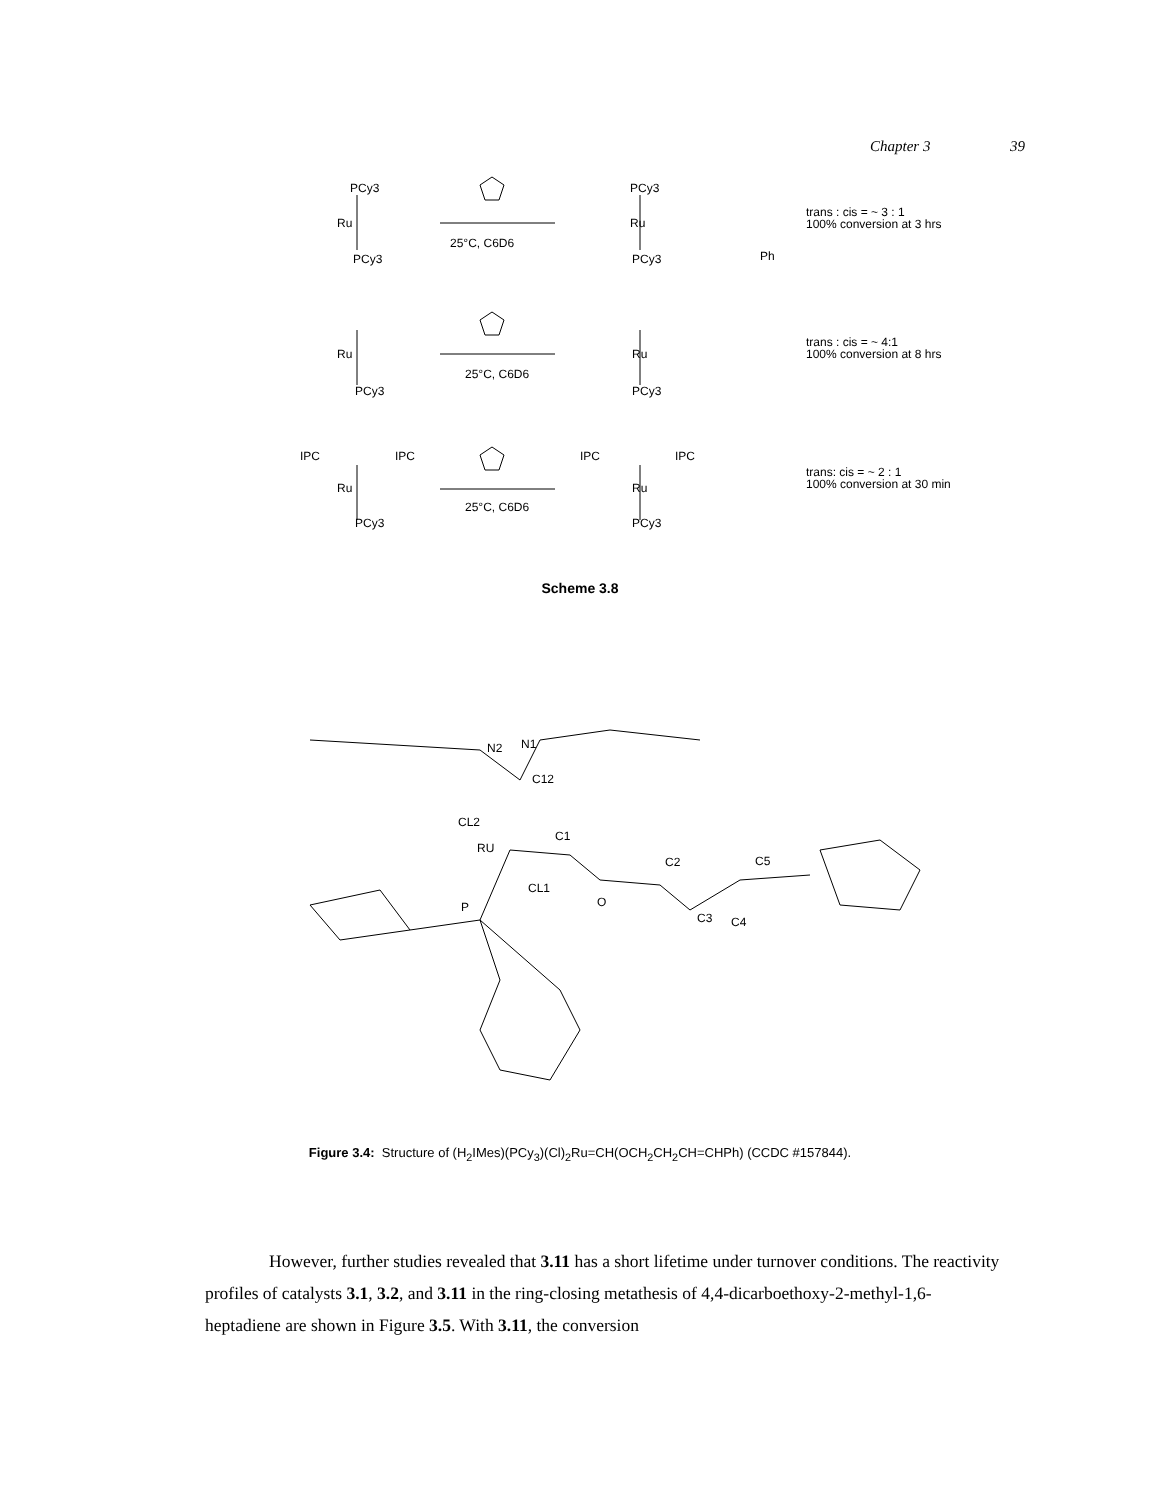Chapter 3 39
PCy3
Ru
PCy3
25°C, C6D6
PCy3
Ru
PCy3
Ph
trans : cis = ~ 3 : 1
100% conversion at 3 hrs
Ru
PCy3
25°C, C6D6
Ru
PCy3
trans : cis = ~ 4:1
100% conversion at 8 hrs
IPC
IPC
Ru
PCy3
25°C, C6D6
IPC
IPC
Ru
PCy3
trans: cis = ~ 2 : 1
100% conversion at 30 min
N2
N1
C12
CL2
C1
RU
CL1
C2
C5
O
P
C3
C4
Scheme 3.8
Figure 3.4: Structure of (H<sub>2</sub>IMes)(PCy<sub>3</sub>)(Cl)<sub>2</sub>Ru=CH(OCH<sub>2</sub>CH<sub>2</sub>CH=CHPh) (CCDC #157844).
However, further studies revealed that 3.11 has a short lifetime under turnover conditions. The reactivity profiles of catalysts 3.1, 3.2, and 3.11 in the ring-closing metathesis of 4,4-dicarboethoxy-2-methyl-1,6-heptadiene are shown in Figure 3.5. With 3.11, the conversion